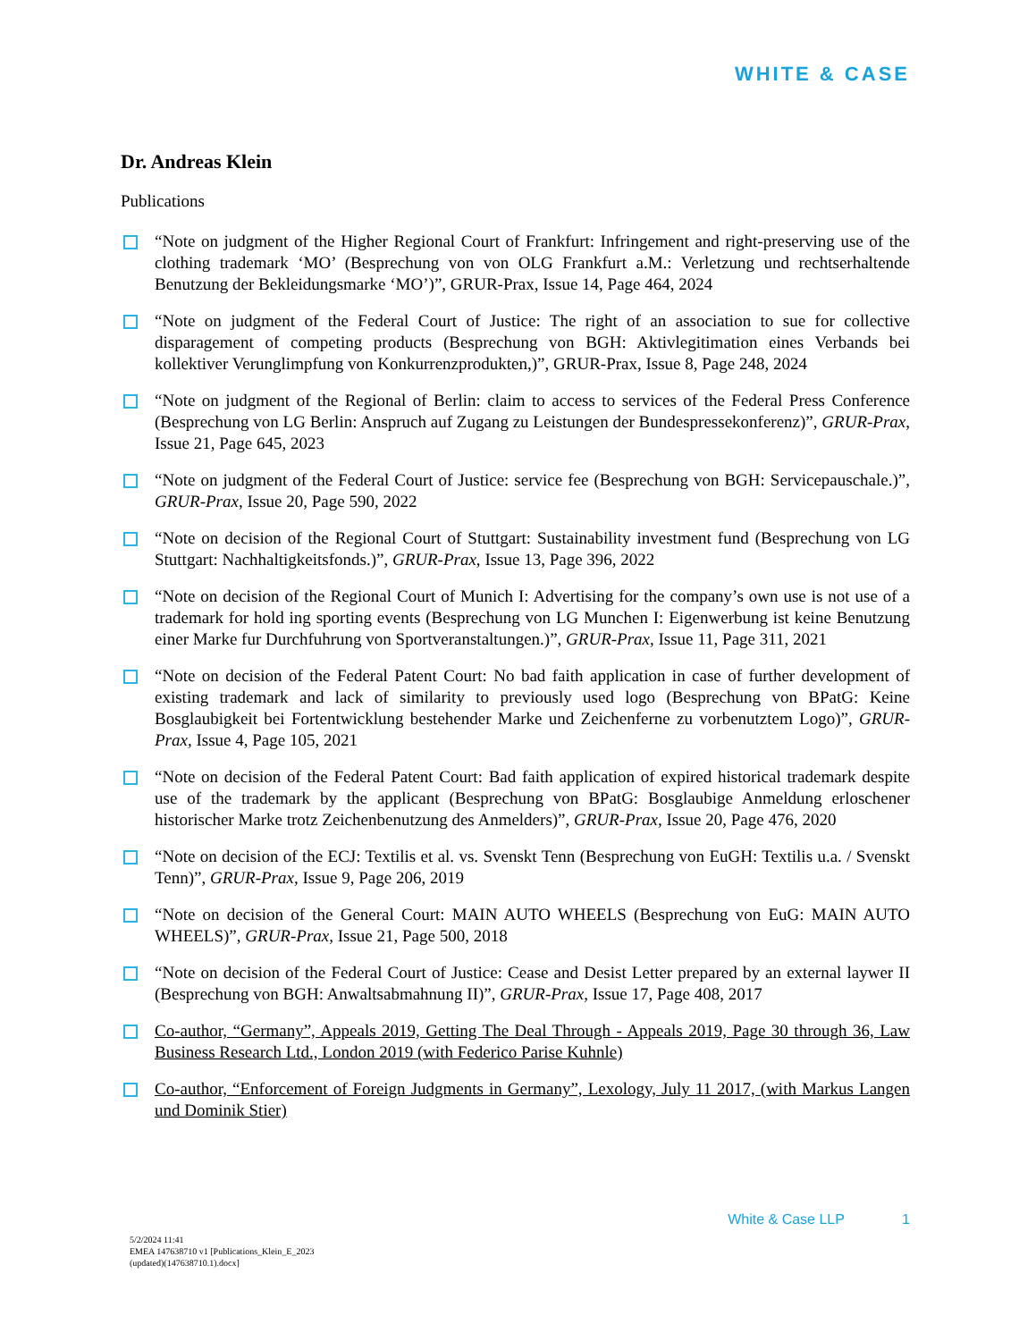WHITE & CASE
Dr. Andreas Klein
Publications
“Note on judgment of the Higher Regional Court of Frankfurt: Infringement and right-preserving use of the clothing trademark ‘MO’ (Besprechung von von OLG Frankfurt a.M.: Verletzung und rechtserhaltende Benutzung der Bekleidungsmarke ‘MO’)”, GRUR-Prax, Issue 14, Page 464, 2024
“Note on judgment of the Federal Court of Justice: The right of an association to sue for collective disparagement of competing products (Besprechung von BGH: Aktivlegitimation eines Verbands bei kollektiver Verunglimpfung von Konkurrenzprodukten,)”, GRUR-Prax, Issue 8, Page 248, 2024
“Note on judgment of the Regional of Berlin: claim to access to services of the Federal Press Conference (Besprechung von LG Berlin: Anspruch auf Zugang zu Leistungen der Bundespressekonferenz)”, GRUR-Prax, Issue 21, Page 645, 2023
“Note on judgment of the Federal Court of Justice: service fee (Besprechung von BGH: Servicepauschale.)”, GRUR-Prax, Issue 20, Page 590, 2022
“Note on decision of the Regional Court of Stuttgart: Sustainability investment fund (Besprechung von LG Stuttgart: Nachhaltigkeitsfonds.)”, GRUR-Prax, Issue 13, Page 396, 2022
“Note on decision of the Regional Court of Munich I: Advertising for the company’s own use is not use of a trademark for hold ing sporting events (Besprechung von LG Munchen I: Eigenwerbung ist keine Benutzung einer Marke fur Durchfuhrung von Sportveranstaltungen.)”, GRUR-Prax, Issue 11, Page 311, 2021
“Note on decision of the Federal Patent Court: No bad faith application in case of further development of existing trademark and lack of similarity to previously used logo (Besprechung von BPatG: Keine Bosglaubigkeit bei Fortentwicklung bestehender Marke und Zeichenferne zu vorbenutztem Logo)”, GRUR-Prax, Issue 4, Page 105, 2021
“Note on decision of the Federal Patent Court: Bad faith application of expired historical trademark despite use of the trademark by the applicant (Besprechung von BPatG: Bosglaubige Anmeldung erloschener historischer Marke trotz Zeichenbenutzung des Anmelders)”, GRUR-Prax, Issue 20, Page 476, 2020
“Note on decision of the ECJ: Textilis et al. vs. Svenskt Tenn (Besprechung von EuGH: Textilis u.a. / Svenskt Tenn)”, GRUR-Prax, Issue 9, Page 206, 2019
“Note on decision of the General Court: MAIN AUTO WHEELS (Besprechung von EuG: MAIN AUTO WHEELS)”, GRUR-Prax, Issue 21, Page 500, 2018
“Note on decision of the Federal Court of Justice: Cease and Desist Letter prepared by an external laywer II (Besprechung von BGH: Anwaltsabmahnung II)”, GRUR-Prax, Issue 17, Page 408, 2017
Co-author, “Germany”, Appeals 2019, Getting The Deal Through - Appeals 2019, Page 30 through 36, Law Business Research Ltd., London 2019 (with Federico Parise Kuhnle)
Co-author, “Enforcement of Foreign Judgments in Germany”, Lexology, July 11 2017, (with Markus Langen und Dominik Stier)
White & Case LLP 1
5/2/2024 11:41
EMEA 147638710 v1 [Publications_Klein_E_2023
(updated)(147638710.1).docx]